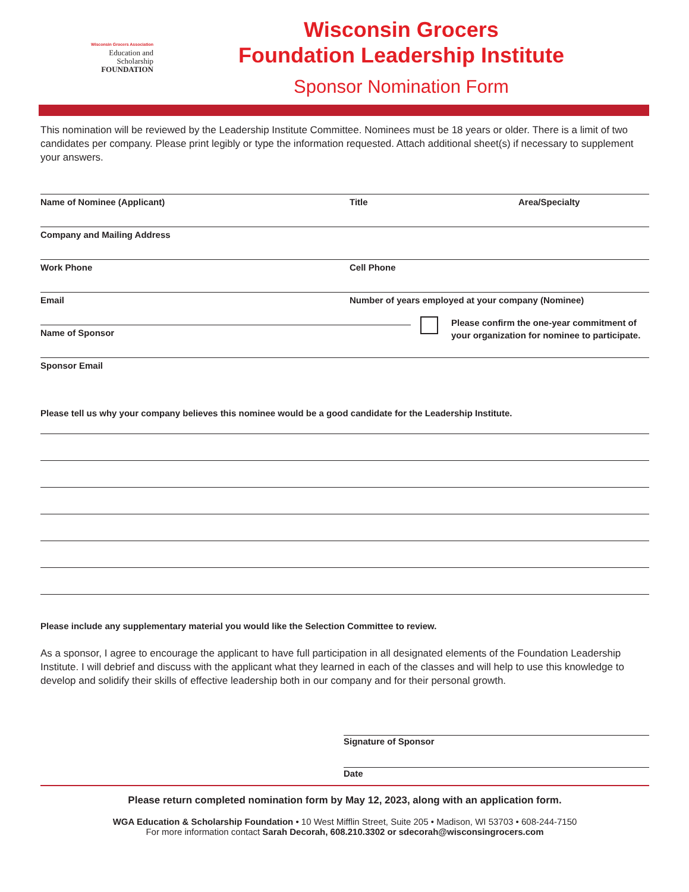Wisconsin Grocers Association
Education and
Scholarship
FOUNDATION
Wisconsin Grocers
Foundation Leadership Institute
Sponsor Nomination Form
This nomination will be reviewed by the Leadership Institute Committee. Nominees must be 18 years or older. There is a limit of two candidates per company. Please print legibly or type the information requested. Attach additional sheet(s) if necessary to supplement your answers.
Name of Nominee (Applicant) Title Area/Specialty
Company and Mailing Address
Work Phone Cell Phone
Email Number of years employed at your company (Nominee)
Name of Sponsor
Please confirm the one-year commitment of
your organization for nominee to participate.
Sponsor Email
Please tell us why your company believes this nominee would be a good candidate for the Leadership Institute.
Please include any supplementary material you would like the Selection Committee to review.
As a sponsor, I agree to encourage the applicant to have full participation in all designated elements of the Foundation Leadership Institute. I will debrief and discuss with the applicant what they learned in each of the classes and will help to use this knowledge to develop and solidify their skills of effective leadership both in our company and for their personal growth.
Signature of Sponsor
Date
Please return completed nomination form by May 12, 2023, along with an application form.
WGA Education & Scholarship Foundation • 10 West Mifflin Street, Suite 205 • Madison, WI 53703 • 608-244-7150
For more information contact Sarah Decorah, 608.210.3302 or sdecorah@wisconsingrocers.com